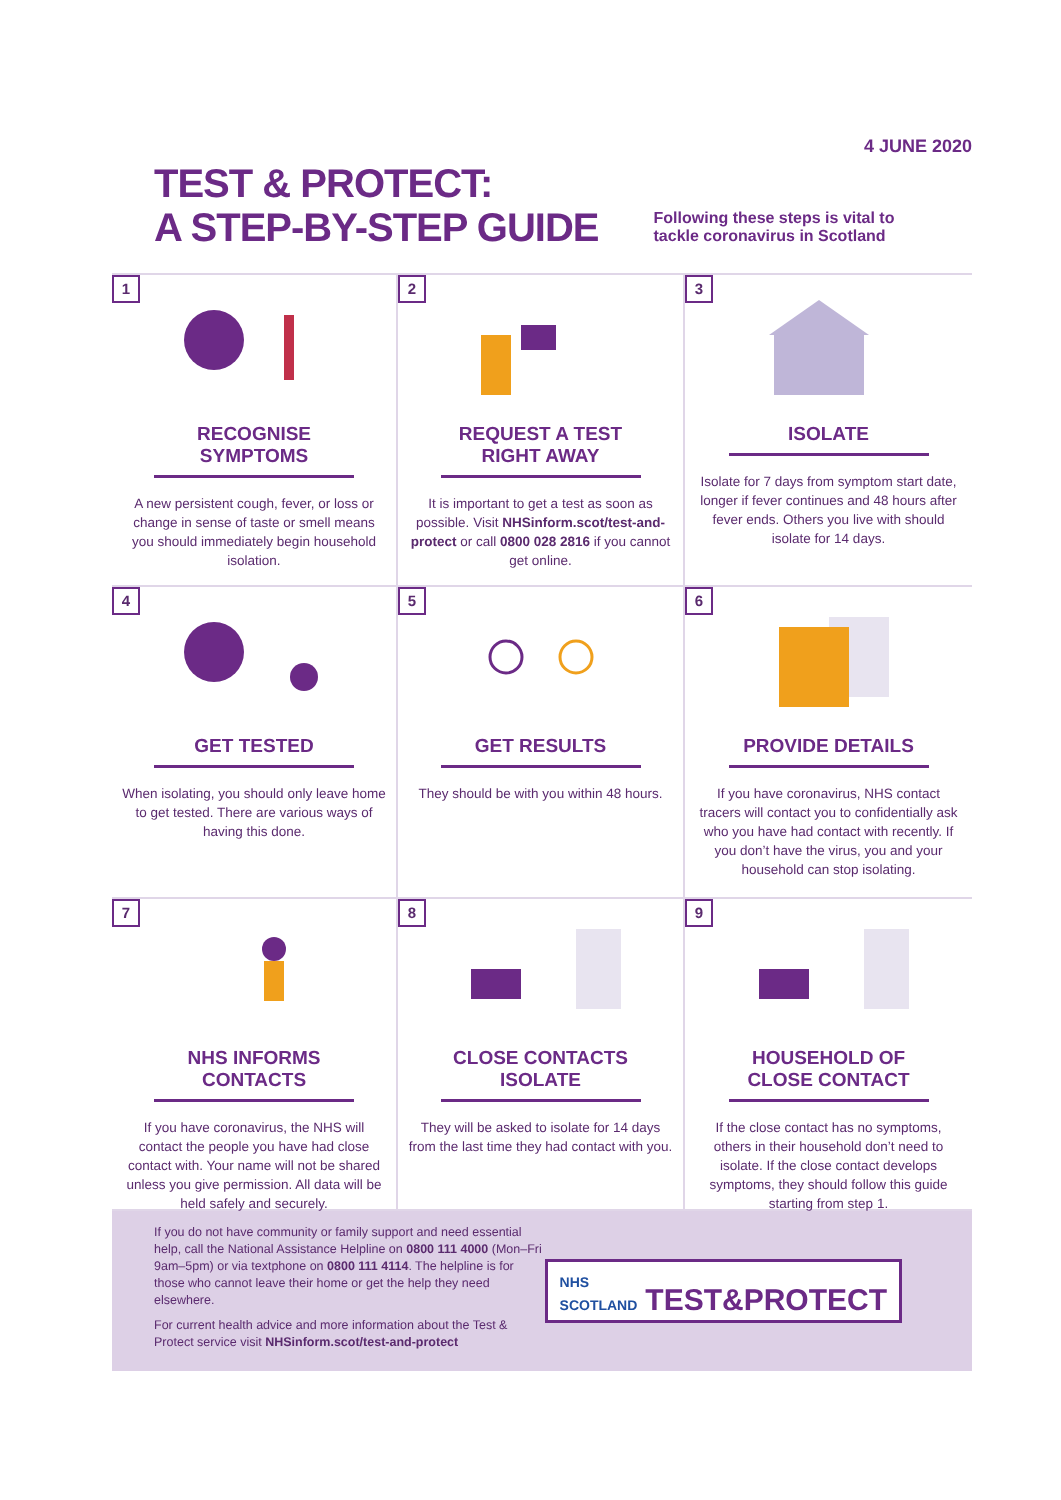4 JUNE 2020
TEST & PROTECT:
A STEP-BY-STEP GUIDE
Following these steps is vital to
tackle coronavirus in Scotland
1
RECOGNISE SYMPTOMS
A new persistent cough, fever, or loss or change in sense of taste or smell means you should immediately begin household isolation.
2
REQUEST A TEST RIGHT AWAY
It is important to get a test as soon as possible. Visit NHSinform.scot/test-and-protect or call 0800 028 2816 if you cannot get online.
3
ISOLATE
Isolate for 7 days from symptom start date, longer if fever continues and 48 hours after fever ends. Others you live with should isolate for 14 days.
4
GET TESTED
When isolating, you should only leave home to get tested. There are various ways of having this done.
5
GET RESULTS
They should be with you within 48 hours.
6
PROVIDE DETAILS
If you have coronavirus, NHS contact tracers will contact you to confidentially ask who you have had contact with recently. If you don’t have the virus, you and your household can stop isolating.
7
NHS INFORMS CONTACTS
If you have coronavirus, the NHS will contact the people you have had close contact with. Your name will not be shared unless you give permission. All data will be held safely and securely.
8
CLOSE CONTACTS ISOLATE
They will be asked to isolate for 14 days from the last time they had contact with you.
9
HOUSEHOLD OF CLOSE CONTACT
If the close contact has no symptoms, others in their household don’t need to isolate. If the close contact develops symptoms, they should follow this guide starting from step 1.
If you do not have community or family support and need essential help, call the National Assistance Helpline on 0800 111 4000 (Mon–Fri 9am–5pm) or via textphone on 0800 111 4114. The helpline is for those who cannot leave their home or get the help they need elsewhere.
For current health advice and more information about the Test & Protect service visit NHSinform.scot/test-and-protect
NHS SCOTLAND TEST&PROTECT